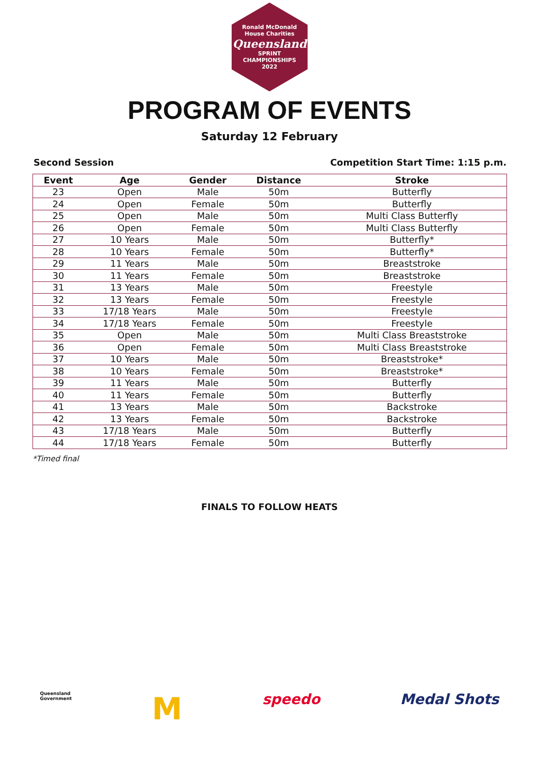Ronald McDonald House Charities
Queensland
SPRINT
CHAMPIONSHIPS
2022
PROGRAM OF EVENTS
Saturday 12 February
Second Session Competition Start Time: 1:15 p.m.
| Event | Age | Gender | Distance | Stroke |
| --- | --- | --- | --- | --- |
| 23 | Open | Male | 50m | Butterfly |
| 24 | Open | Female | 50m | Butterfly |
| 25 | Open | Male | 50m | Multi Class Butterfly |
| 26 | Open | Female | 50m | Multi Class Butterfly |
| 27 | 10 Years | Male | 50m | Butterfly* |
| 28 | 10 Years | Female | 50m | Butterfly* |
| 29 | 11 Years | Male | 50m | Breaststroke |
| 30 | 11 Years | Female | 50m | Breaststroke |
| 31 | 13 Years | Male | 50m | Freestyle |
| 32 | 13 Years | Female | 50m | Freestyle |
| 33 | 17/18 Years | Male | 50m | Freestyle |
| 34 | 17/18 Years | Female | 50m | Freestyle |
| 35 | Open | Male | 50m | Multi Class Breaststroke |
| 36 | Open | Female | 50m | Multi Class Breaststroke |
| 37 | 10 Years | Male | 50m | Breaststroke* |
| 38 | 10 Years | Female | 50m | Breaststroke* |
| 39 | 11 Years | Male | 50m | Butterfly |
| 40 | 11 Years | Female | 50m | Butterfly |
| 41 | 13 Years | Male | 50m | Backstroke |
| 42 | 13 Years | Female | 50m | Backstroke |
| 43 | 17/18 Years | Male | 50m | Butterfly |
| 44 | 17/18 Years | Female | 50m | Butterfly |
*Timed final
FINALS TO FOLLOW HEATS
Queensland
Government M speedo Medal Shots